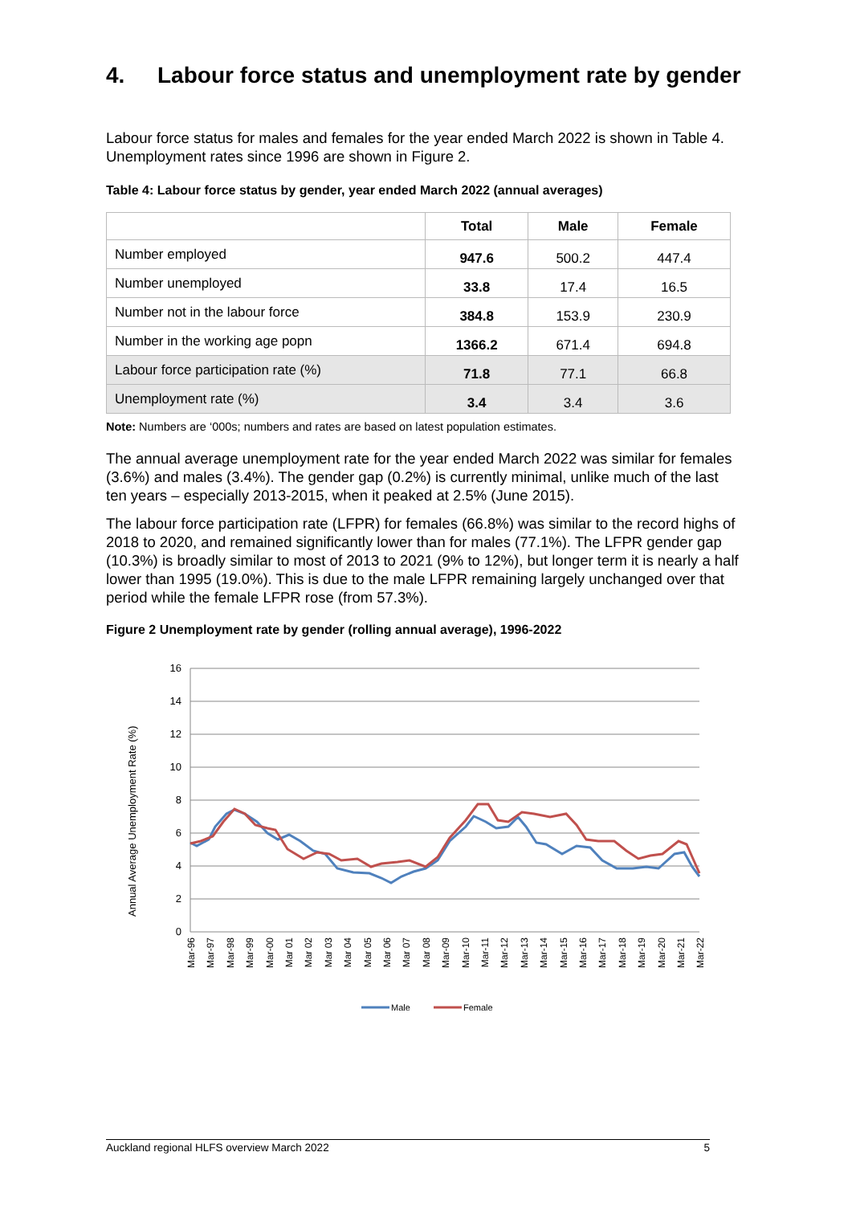4. Labour force status and unemployment rate by gender
Labour force status for males and females for the year ended March 2022 is shown in Table 4. Unemployment rates since 1996 are shown in Figure 2.
Table 4: Labour force status by gender, year ended March 2022 (annual averages)
| | Total | Male | Female |
| --- | --- | --- | --- |
| Number employed | 947.6 | 500.2 | 447.4 |
| Number unemployed | 33.8 | 17.4 | 16.5 |
| Number not in the labour force | 384.8 | 153.9 | 230.9 |
| Number in the working age popn | 1366.2 | 671.4 | 694.8 |
| Labour force participation rate (%) | 71.8 | 77.1 | 66.8 |
| Unemployment rate (%) | 3.4 | 3.4 | 3.6 |
Note: Numbers are ‘000s; numbers and rates are based on latest population estimates.
The annual average unemployment rate for the year ended March 2022 was similar for females (3.6%) and males (3.4%). The gender gap (0.2%) is currently minimal, unlike much of the last ten years – especially 2013-2015, when it peaked at 2.5% (June 2015).
The labour force participation rate (LFPR) for females (66.8%) was similar to the record highs of 2018 to 2020, and remained significantly lower than for males (77.1%). The LFPR gender gap (10.3%) is broadly similar to most of 2013 to 2021 (9% to 12%), but longer term it is nearly a half lower than 1995 (19.0%). This is due to the male LFPR remaining largely unchanged over that period while the female LFPR rose (from 57.3%).
Figure 2 Unemployment rate by gender (rolling annual average), 1996-2022
16
14
12
10
8
6
4
2
0
Annual Average Unemployment Rate (%)
Mar-96
Mar-97
Mar-98
Mar-99
Mar-00
Mar 01
Mar 02
Mar 03
Mar 04
Mar 05
Mar 06
Mar 07
Mar 08
Mar-09
Mar-10
Mar-11
Mar-12
Mar-13
Mar-14
Mar-15
Mar-16
Mar-17
Mar-18
Mar-19
Mar-20
Mar-21
Mar-22
Male
Female
Auckland regional HLFS overview March 2022 5